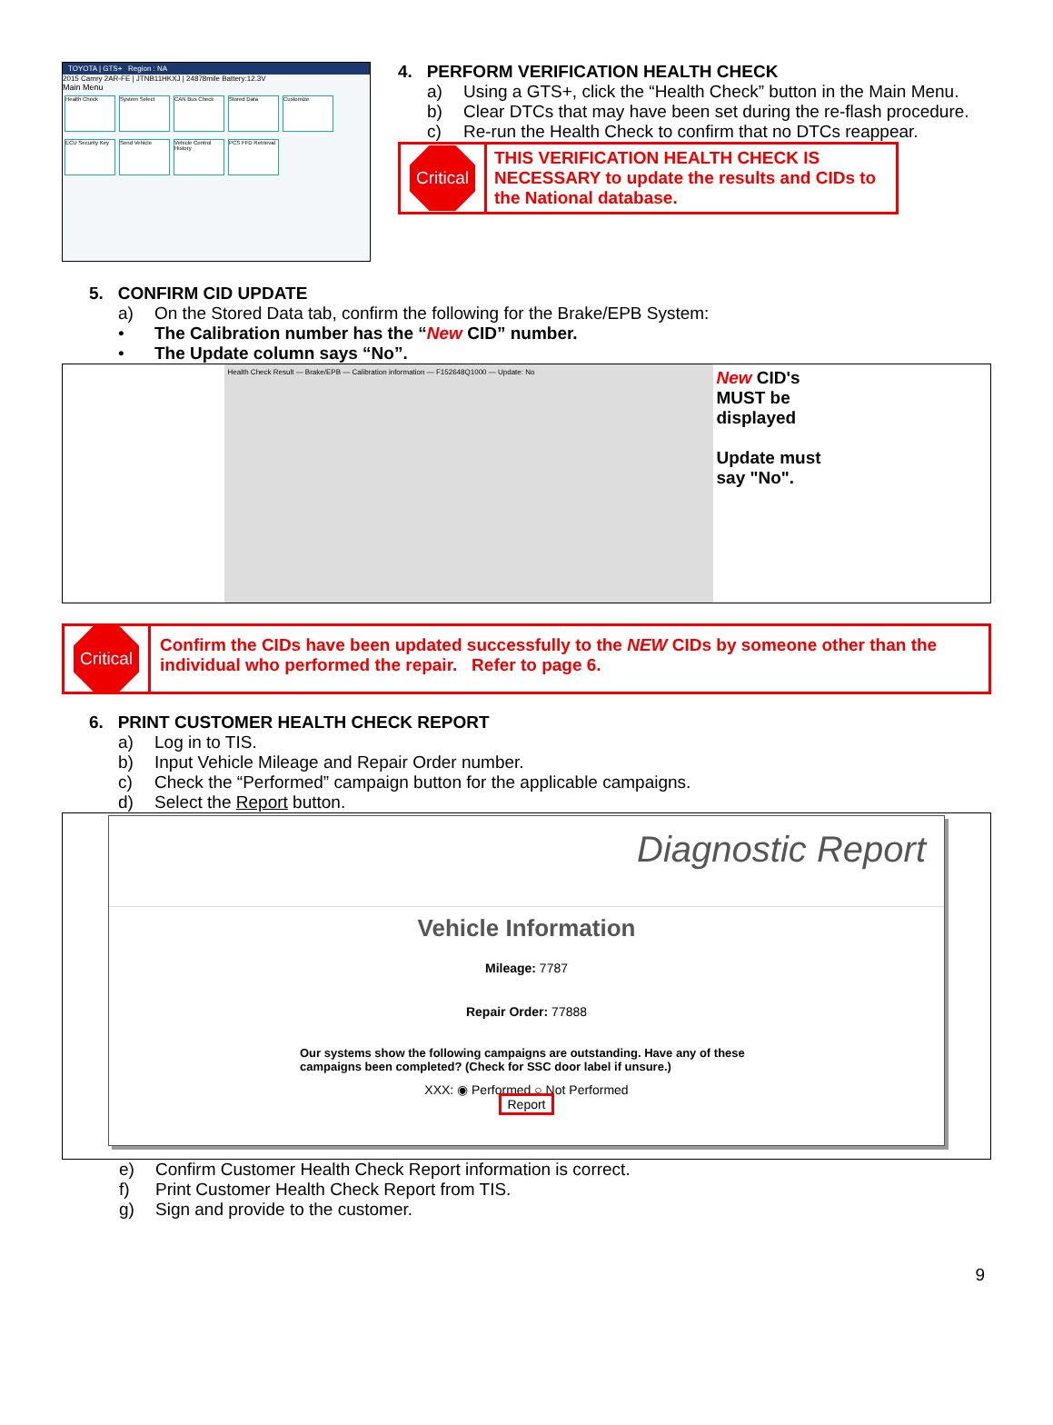TOYOTA | GTS+ Region : NA
2015 Camry 2AR-FE | JTNB11HKXJ | 24878mile Battery:12.3V
Main Menu
Health Check System Select CAN Bus Check Stored Data Customize
ECU Security Key
Send Vehicle
Vehicle Control History
PCS FFD Retrieval
4. PERFORM VERIFICATION HEALTH CHECK
a) Using a GTS+, click the “Health Check” button in the Main Menu.
b) Clear DTCs that may have been set during the re-flash procedure.
c) Re-run the Health Check to confirm that no DTCs reappear.
Critical
THIS VERIFICATION HEALTH CHECK IS NECESSARY to update the results and CIDs to the National database.
5. CONFIRM CID UPDATE
a) On the Stored Data tab, confirm the following for the Brake/EPB System:
• The Calibration number has the “New CID” number.
• The Update column says “No”.
Health Check Result — Brake/EPB — Calibration information — F152648Q1000 — Update: No
New CID's MUST be displayed
Update must say "No".
Critical
Confirm the CIDs have been updated successfully to the NEW CIDs by someone other than the individual who performed the repair. Refer to page 6.
6. PRINT CUSTOMER HEALTH CHECK REPORT
a) Log in to TIS.
b) Input Vehicle Mileage and Repair Order number.
c) Check the “Performed” campaign button for the applicable campaigns.
d) Select the Report button.
Diagnostic Report
Vehicle Information
Mileage: 7787
Repair Order: 77888
Our systems show the following campaigns are outstanding. Have any of these campaigns been completed? (Check for SSC door label if unsure.)
XXX: ◉ Performed ○ Not Performed
Report
e) Confirm Customer Health Check Report information is correct.
f) Print Customer Health Check Report from TIS.
g) Sign and provide to the customer.
9